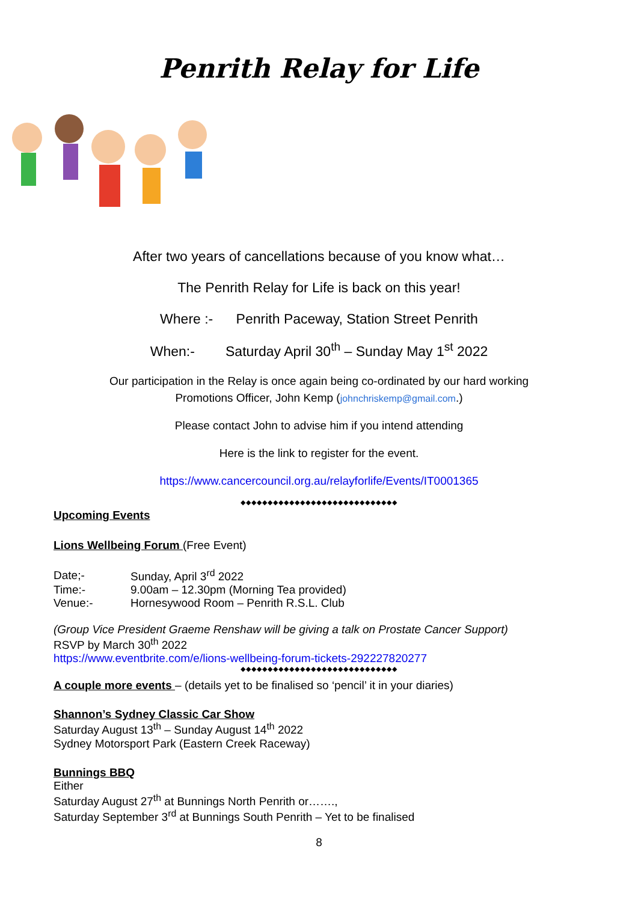Penrith Relay for Life
After two years of cancellations because of you know what…
The Penrith Relay for Life is back on this year!
Where :- Penrith Paceway, Station Street Penrith
When:- Saturday April 30<sup>th</sup> – Sunday May 1<sup>st</sup> 2022
Our participation in the Relay is once again being co-ordinated by our hard working
Promotions Officer, John Kemp (johnchriskemp@gmail.com.)
Please contact John to advise him if you intend attending
Here is the link to register for the event.
https://www.cancercouncil.org.au/relayforlife/Events/IT0001365
◆◆◆◆◆◆◆◆◆◆◆◆◆◆◆◆◆◆◆◆◆◆◆◆◆◆◆◆◆
Upcoming Events Lions Wellbeing Forum
(Free Event)
| Date;- | Sunday, April 3<sup>rd</sup> 2022 |
| Time:- | 9.00am – 12.30pm (Morning Tea provided) |
| Venue:- | Hornesywood Room – Penrith R.S.L. Club |
(Group Vice President Graeme Renshaw will be giving a talk on Prostate Cancer Support)
RSVP by March 30<sup>th</sup> 2022
https://www.eventbrite.com/e/lions-wellbeing-forum-tickets-292227820277
◆◆◆◆◆◆◆◆◆◆◆◆◆◆◆◆◆◆◆◆◆◆◆◆◆◆◆◆◆
A couple more events
– (details yet to be finalised so ‘pencil’ it in your diaries)
Shannon’s Sydney Classic Car Show
Saturday August 13<sup>th</sup> – Sunday August 14<sup>th</sup> 2022
Sydney Motorsport Park (Eastern Creek Raceway)
Bunnings BBQ
Either
Saturday August 27<sup>th</sup> at Bunnings North Penrith or…….,
Saturday September 3<sup>rd</sup> at Bunnings South Penrith – Yet to be finalised
8